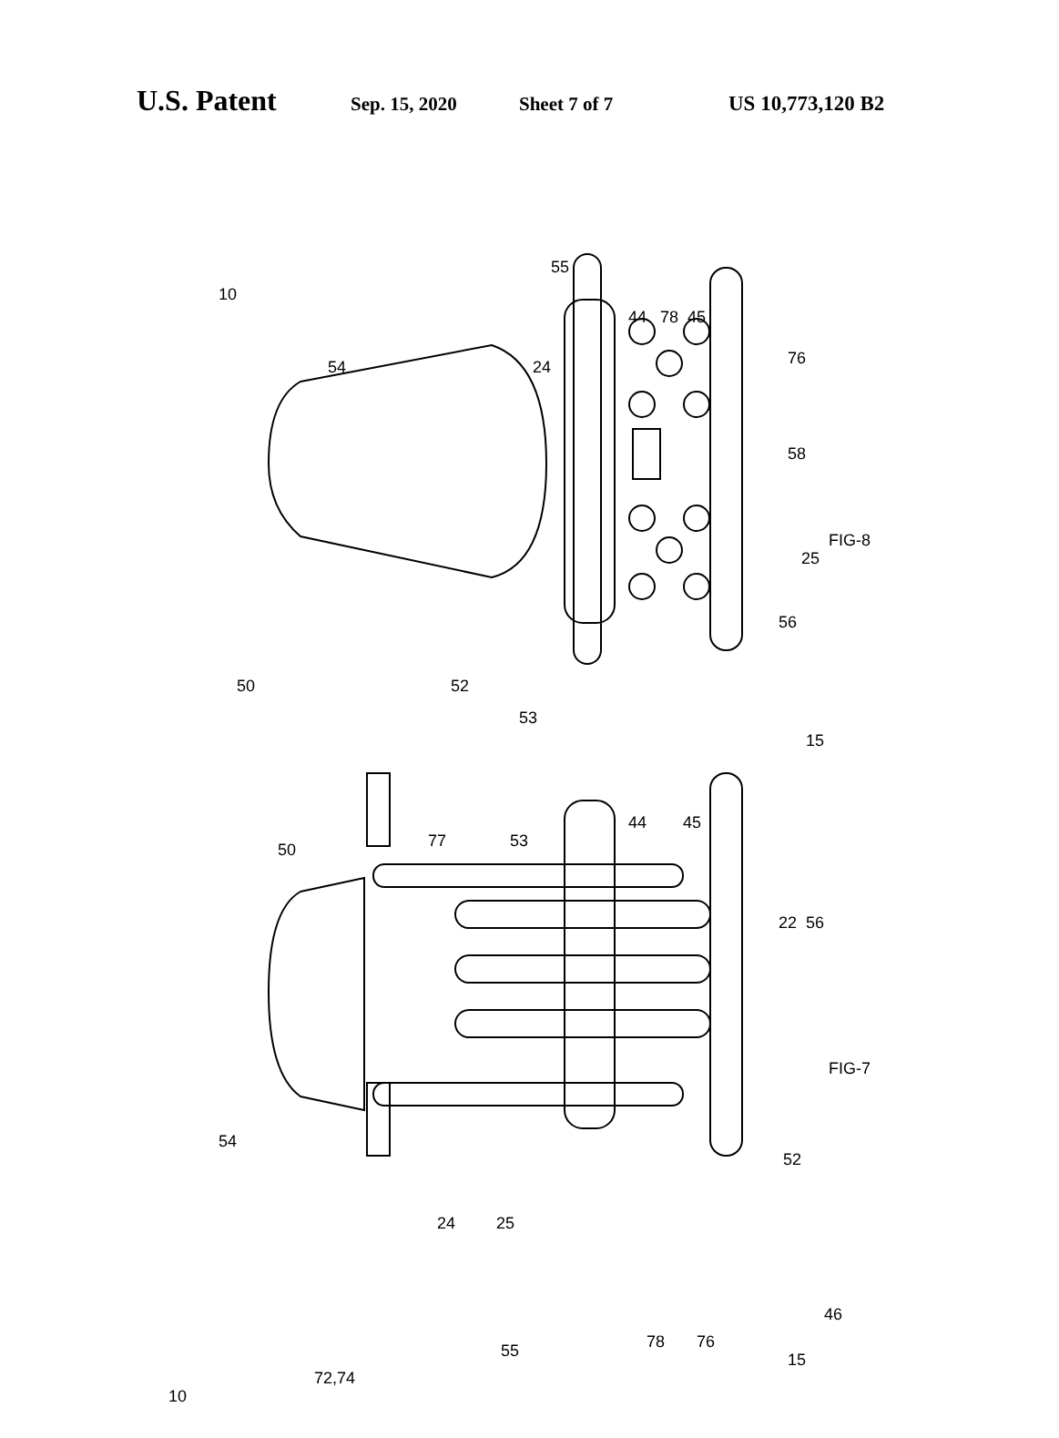U.S. Patent Sep. 15, 2020 Sheet 7 of 7 US 10,773,120 B2
10
54
24
55
44
78
45
76
58
25
56
50
52
53
15
FIG-8
50
77
53
44
45
22
56
52
54
24
25
72,74
10
55
78
76
15
46
FIG-7